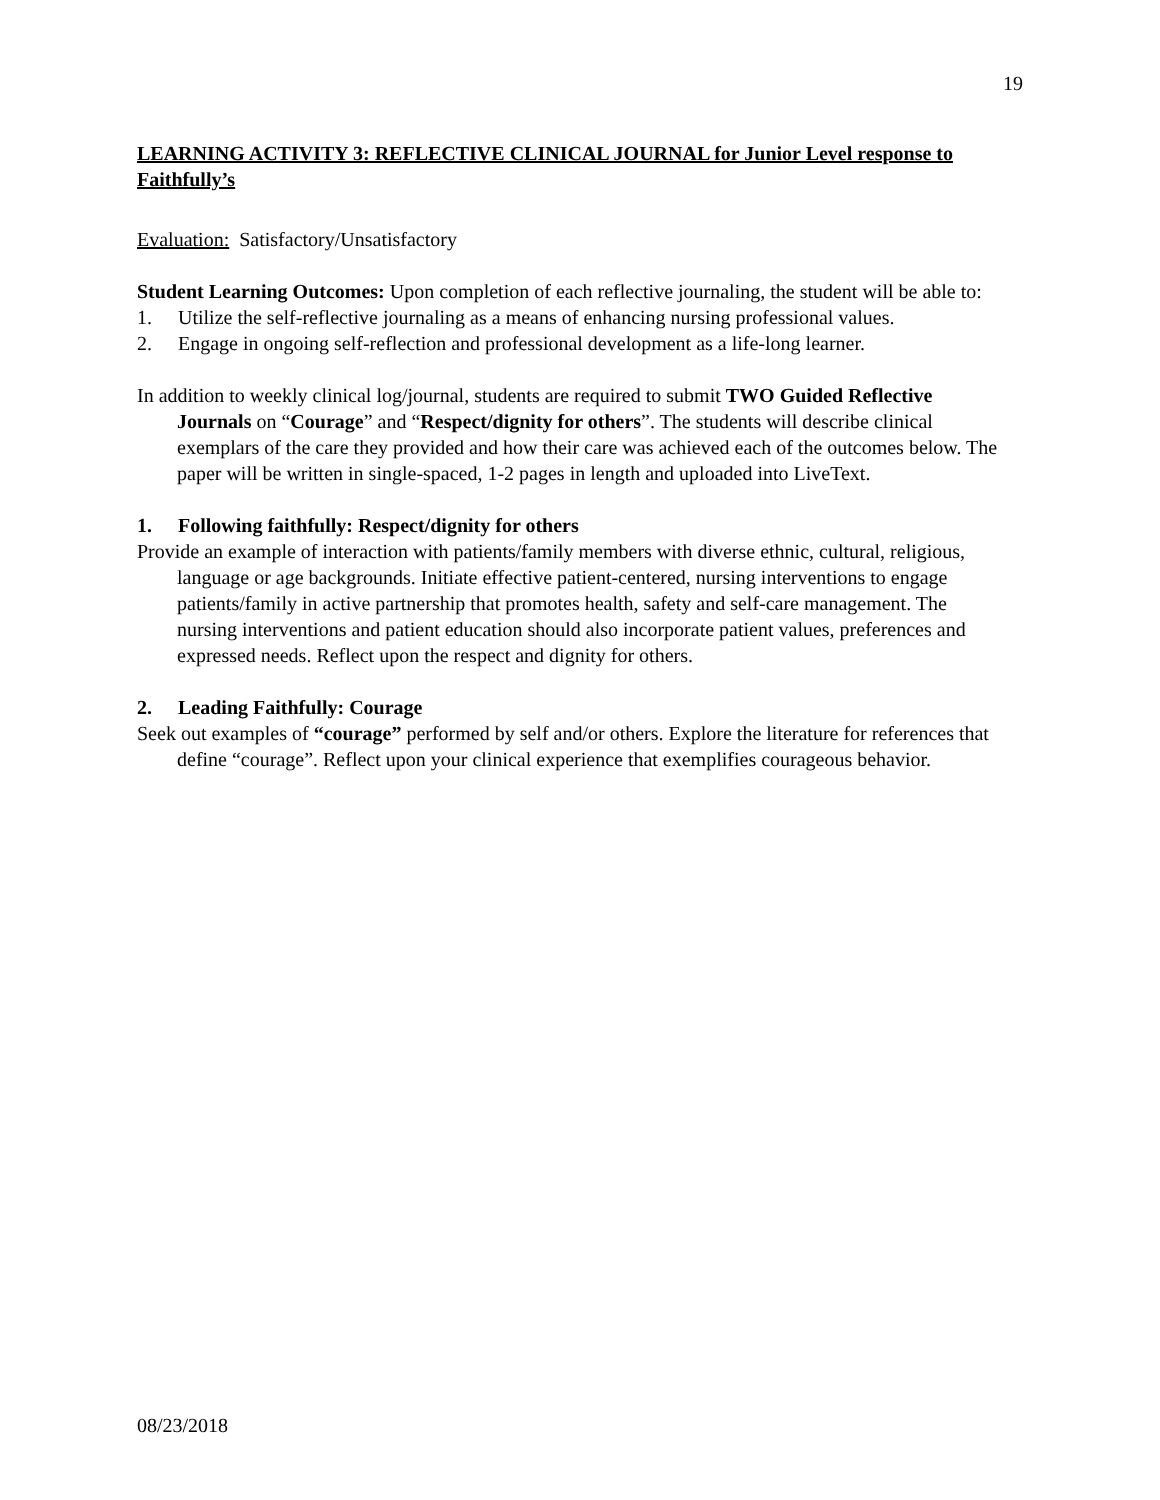19
LEARNING ACTIVITY 3: REFLECTIVE CLINICAL JOURNAL for Junior Level response to Faithfully’s
Evaluation: Satisfactory/Unsatisfactory
Student Learning Outcomes: Upon completion of each reflective journaling, the student will be able to:
1. Utilize the self-reflective journaling as a means of enhancing nursing professional values.
2. Engage in ongoing self-reflection and professional development as a life-long learner.
In addition to weekly clinical log/journal, students are required to submit TWO Guided Reflective Journals on “Courage” and “Respect/dignity for others”. The students will describe clinical exemplars of the care they provided and how their care was achieved each of the outcomes below. The paper will be written in single-spaced, 1-2 pages in length and uploaded into LiveText.
1. Following faithfully: Respect/dignity for others
Provide an example of interaction with patients/family members with diverse ethnic, cultural, religious, language or age backgrounds. Initiate effective patient-centered, nursing interventions to engage patients/family in active partnership that promotes health, safety and self-care management. The nursing interventions and patient education should also incorporate patient values, preferences and expressed needs. Reflect upon the respect and dignity for others.
2. Leading Faithfully: Courage
Seek out examples of “courage” performed by self and/or others. Explore the literature for references that define “courage”. Reflect upon your clinical experience that exemplifies courageous behavior.
08/23/2018